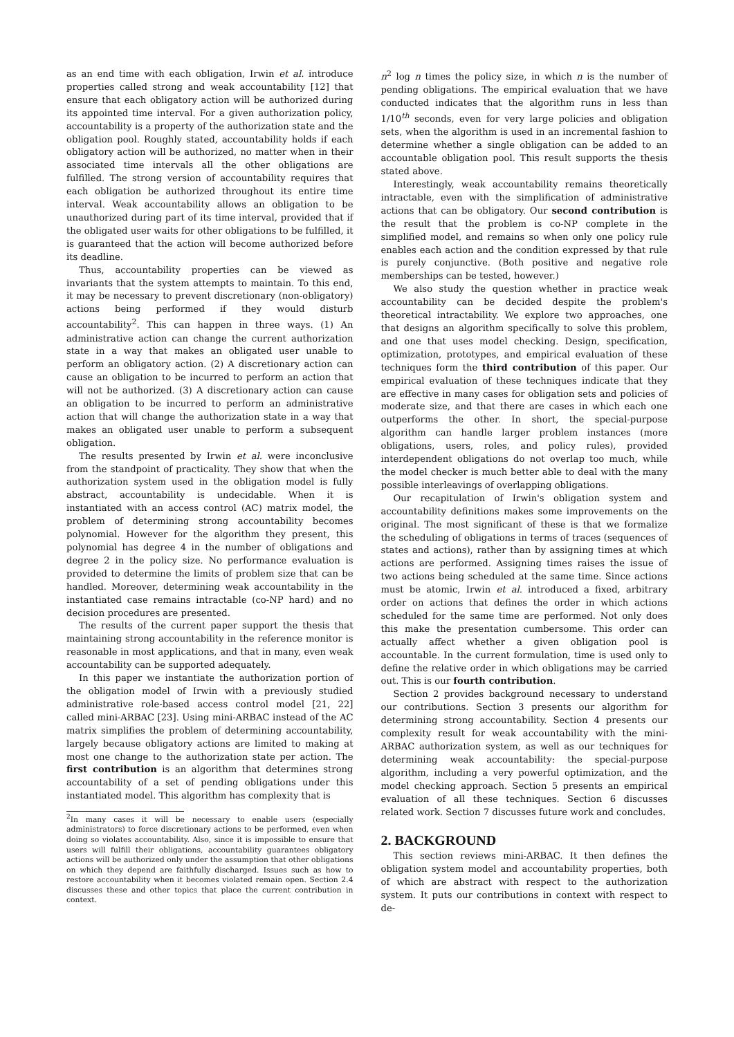as an end time with each obligation, Irwin et al. introduce properties called strong and weak accountability [12] that ensure that each obligatory action will be authorized during its appointed time interval. For a given authorization policy, accountability is a property of the authorization state and the obligation pool. Roughly stated, accountability holds if each obligatory action will be authorized, no matter when in their associated time intervals all the other obligations are fulfilled. The strong version of accountability requires that each obligation be authorized throughout its entire time interval. Weak accountability allows an obligation to be unauthorized during part of its time interval, provided that if the obligated user waits for other obligations to be fulfilled, it is guaranteed that the action will become authorized before its deadline.
Thus, accountability properties can be viewed as invariants that the system attempts to maintain. To this end, it may be necessary to prevent discretionary (non-obligatory) actions being performed if they would disturb accountability<sup>2</sup>. This can happen in three ways. (1) An administrative action can change the current authorization state in a way that makes an obligated user unable to perform an obligatory action. (2) A discretionary action can cause an obligation to be incurred to perform an action that will not be authorized. (3) A discretionary action can cause an obligation to be incurred to perform an administrative action that will change the authorization state in a way that makes an obligated user unable to perform a subsequent obligation.
The results presented by Irwin et al. were inconclusive from the standpoint of practicality. They show that when the authorization system used in the obligation model is fully abstract, accountability is undecidable. When it is instantiated with an access control (AC) matrix model, the problem of determining strong accountability becomes polynomial. However for the algorithm they present, this polynomial has degree 4 in the number of obligations and degree 2 in the policy size. No performance evaluation is provided to determine the limits of problem size that can be handled. Moreover, determining weak accountability in the instantiated case remains intractable (co-NP hard) and no decision procedures are presented.
The results of the current paper support the thesis that maintaining strong accountability in the reference monitor is reasonable in most applications, and that in many, even weak accountability can be supported adequately.
In this paper we instantiate the authorization portion of the obligation model of Irwin with a previously studied administrative role-based access control model [21, 22] called mini-ARBAC [23]. Using mini-ARBAC instead of the AC matrix simplifies the problem of determining accountability, largely because obligatory actions are limited to making at most one change to the authorization state per action. The first contribution is an algorithm that determines strong accountability of a set of pending obligations under this instantiated model. This algorithm has complexity that is
<sup>2</sup> In many cases it will be necessary to enable users (especially administrators) to force discretionary actions to be performed, even when doing so violates accountability. Also, since it is impossible to ensure that users will fulfill their obligations, accountability guarantees obligatory actions will be authorized only under the assumption that other obligations on which they depend are faithfully discharged. Issues such as how to restore accountability when it becomes violated remain open. Section 2.4 discusses these and other topics that place the current contribution in context.
n<sup>2</sup> log n times the policy size, in which n is the number of pending obligations. The empirical evaluation that we have conducted indicates that the algorithm runs in less than 1/10<sup>th</sup> seconds, even for very large policies and obligation sets, when the algorithm is used in an incremental fashion to determine whether a single obligation can be added to an accountable obligation pool. This result supports the thesis stated above.
Interestingly, weak accountability remains theoretically intractable, even with the simplification of administrative actions that can be obligatory. Our second contribution is the result that the problem is co-NP complete in the simplified model, and remains so when only one policy rule enables each action and the condition expressed by that rule is purely conjunctive. (Both positive and negative role memberships can be tested, however.)
We also study the question whether in practice weak accountability can be decided despite the problem's theoretical intractability. We explore two approaches, one that designs an algorithm specifically to solve this problem, and one that uses model checking. Design, specification, optimization, prototypes, and empirical evaluation of these techniques form the third contribution of this paper. Our empirical evaluation of these techniques indicate that they are effective in many cases for obligation sets and policies of moderate size, and that there are cases in which each one outperforms the other. In short, the special-purpose algorithm can handle larger problem instances (more obligations, users, roles, and policy rules), provided interdependent obligations do not overlap too much, while the model checker is much better able to deal with the many possible interleavings of overlapping obligations.
Our recapitulation of Irwin's obligation system and accountability definitions makes some improvements on the original. The most significant of these is that we formalize the scheduling of obligations in terms of traces (sequences of states and actions), rather than by assigning times at which actions are performed. Assigning times raises the issue of two actions being scheduled at the same time. Since actions must be atomic, Irwin et al. introduced a fixed, arbitrary order on actions that defines the order in which actions scheduled for the same time are performed. Not only does this make the presentation cumbersome. This order can actually affect whether a given obligation pool is accountable. In the current formulation, time is used only to define the relative order in which obligations may be carried out. This is our fourth contribution.
Section 2 provides background necessary to understand our contributions. Section 3 presents our algorithm for determining strong accountability. Section 4 presents our complexity result for weak accountability with the mini-ARBAC authorization system, as well as our techniques for determining weak accountability: the special-purpose algorithm, including a very powerful optimization, and the model checking approach. Section 5 presents an empirical evaluation of all these techniques. Section 6 discusses related work. Section 7 discusses future work and concludes.
2. BACKGROUND
This section reviews mini-ARBAC. It then defines the obligation system model and accountability properties, both of which are abstract with respect to the authorization system. It puts our contributions in context with respect to de-